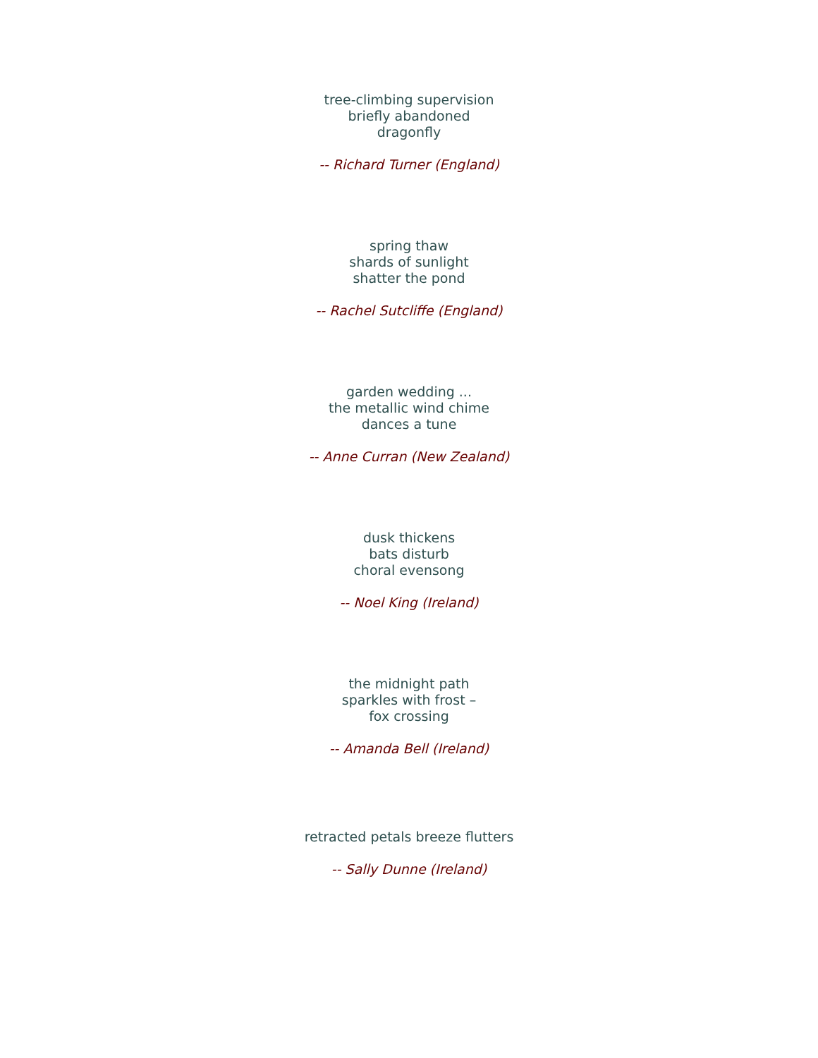tree-climbing supervision
briefly abandoned
dragonfly
-- Richard Turner (England)
spring thaw
shards of sunlight
shatter the pond
-- Rachel Sutcliffe (England)
garden wedding ...
the metallic wind chime
dances a tune
-- Anne Curran (New Zealand)
dusk thickens
bats disturb
choral evensong
-- Noel King (Ireland)
the midnight path
sparkles with frost –
fox crossing
-- Amanda Bell (Ireland)
retracted petals breeze flutters
-- Sally Dunne (Ireland)